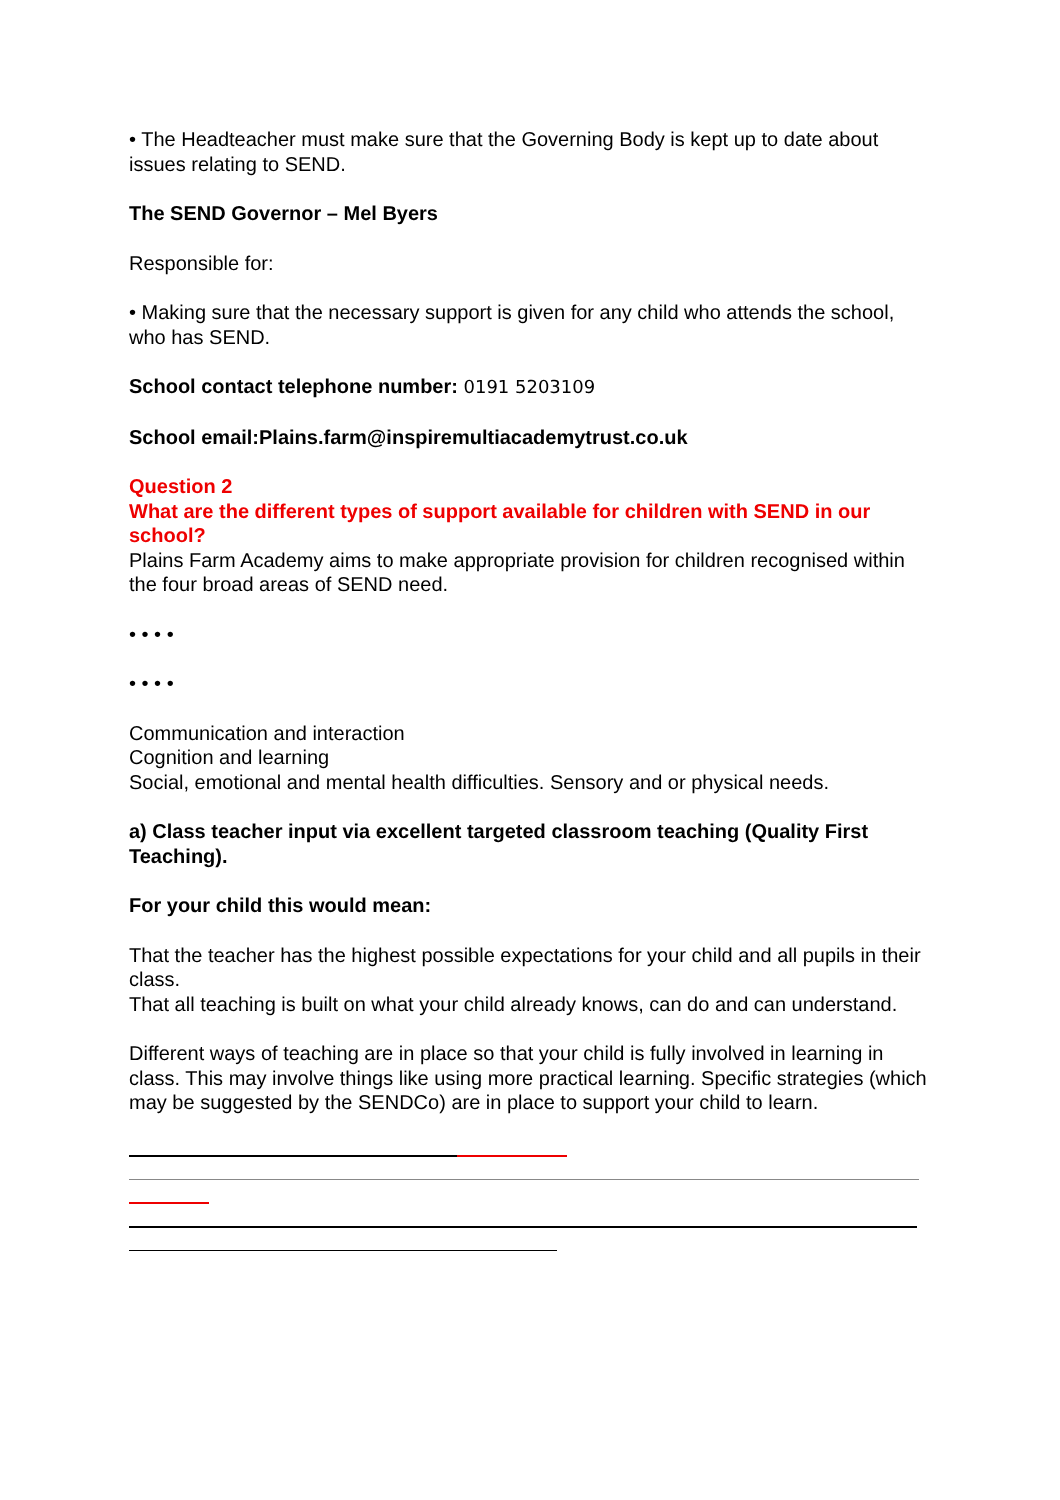• The Headteacher must make sure that the Governing Body is kept up to date about issues relating to SEND.
The SEND Governor – Mel Byers
Responsible for:
• Making sure that the necessary support is given for any child who attends the school, who has SEND.
School contact telephone number: 0191 5203109
School email:Plains.farm@inspiremultiacademytrust.co.uk
Question 2
What are the different types of support available for children with SEND in our school?
Plains Farm Academy aims to make appropriate provision for children recognised within the four broad areas of SEND need.
• • • •
• • • •
Communication and interaction
Cognition and learning
Social, emotional and mental health difficulties. Sensory and or physical needs.
a) Class teacher input via excellent targeted classroom teaching (Quality First Teaching).
For your child this would mean:
That the teacher has the highest possible expectations for your child and all pupils in their class.
That all teaching is built on what your child already knows, can do and can understand.
Different ways of teaching are in place so that your child is fully involved in learning in class. This may involve things like using more practical learning. Specific strategies (which may be suggested by the SENDCo) are in place to support your child to learn.